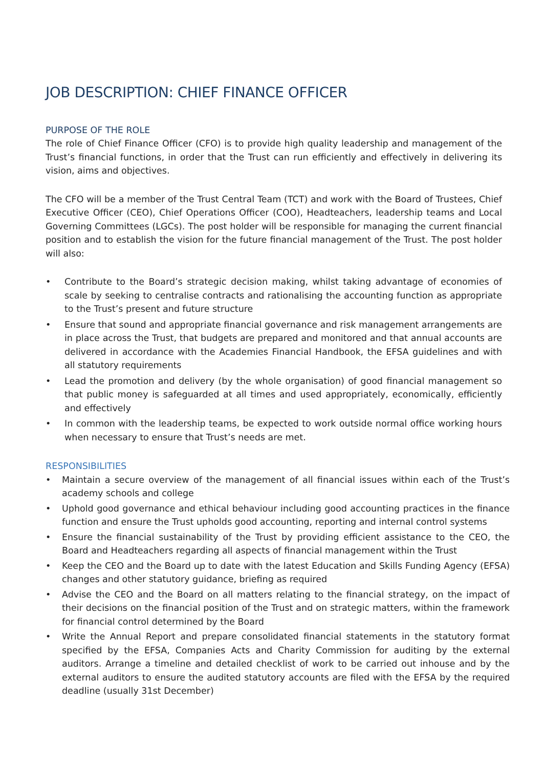JOB DESCRIPTION: CHIEF FINANCE OFFICER
PURPOSE OF THE ROLE
The role of Chief Finance Officer (CFO) is to provide high quality leadership and management of the Trust’s financial functions, in order that the Trust can run efficiently and effectively in delivering its vision, aims and objectives.
The CFO will be a member of the Trust Central Team (TCT) and work with the Board of Trustees, Chief Executive Officer (CEO), Chief Operations Officer (COO), Headteachers, leadership teams and Local Governing Committees (LGCs). The post holder will be responsible for managing the current financial position and to establish the vision for the future financial management of the Trust. The post holder will also:
• Contribute to the Board’s strategic decision making, whilst taking advantage of economies of scale by seeking to centralise contracts and rationalising the accounting function as appropriate to the Trust’s present and future structure
• Ensure that sound and appropriate financial governance and risk management arrangements are in place across the Trust, that budgets are prepared and monitored and that annual accounts are delivered in accordance with the Academies Financial Handbook, the EFSA guidelines and with all statutory requirements
• Lead the promotion and delivery (by the whole organisation) of good financial management so that public money is safeguarded at all times and used appropriately, economically, efficiently and effectively
• In common with the leadership teams, be expected to work outside normal office working hours when necessary to ensure that Trust’s needs are met.
RESPONSIBILITIES
• Maintain a secure overview of the management of all financial issues within each of the Trust’s academy schools and college
• Uphold good governance and ethical behaviour including good accounting practices in the finance function and ensure the Trust upholds good accounting, reporting and internal control systems
• Ensure the financial sustainability of the Trust by providing efficient assistance to the CEO, the Board and Headteachers regarding all aspects of financial management within the Trust
• Keep the CEO and the Board up to date with the latest Education and Skills Funding Agency (EFSA) changes and other statutory guidance, briefing as required
• Advise the CEO and the Board on all matters relating to the financial strategy, on the impact of their decisions on the financial position of the Trust and on strategic matters, within the framework for financial control determined by the Board
• Write the Annual Report and prepare consolidated financial statements in the statutory format specified by the EFSA, Companies Acts and Charity Commission for auditing by the external auditors. Arrange a timeline and detailed checklist of work to be carried out inhouse and by the external auditors to ensure the audited statutory accounts are filed with the EFSA by the required deadline (usually 31st December)